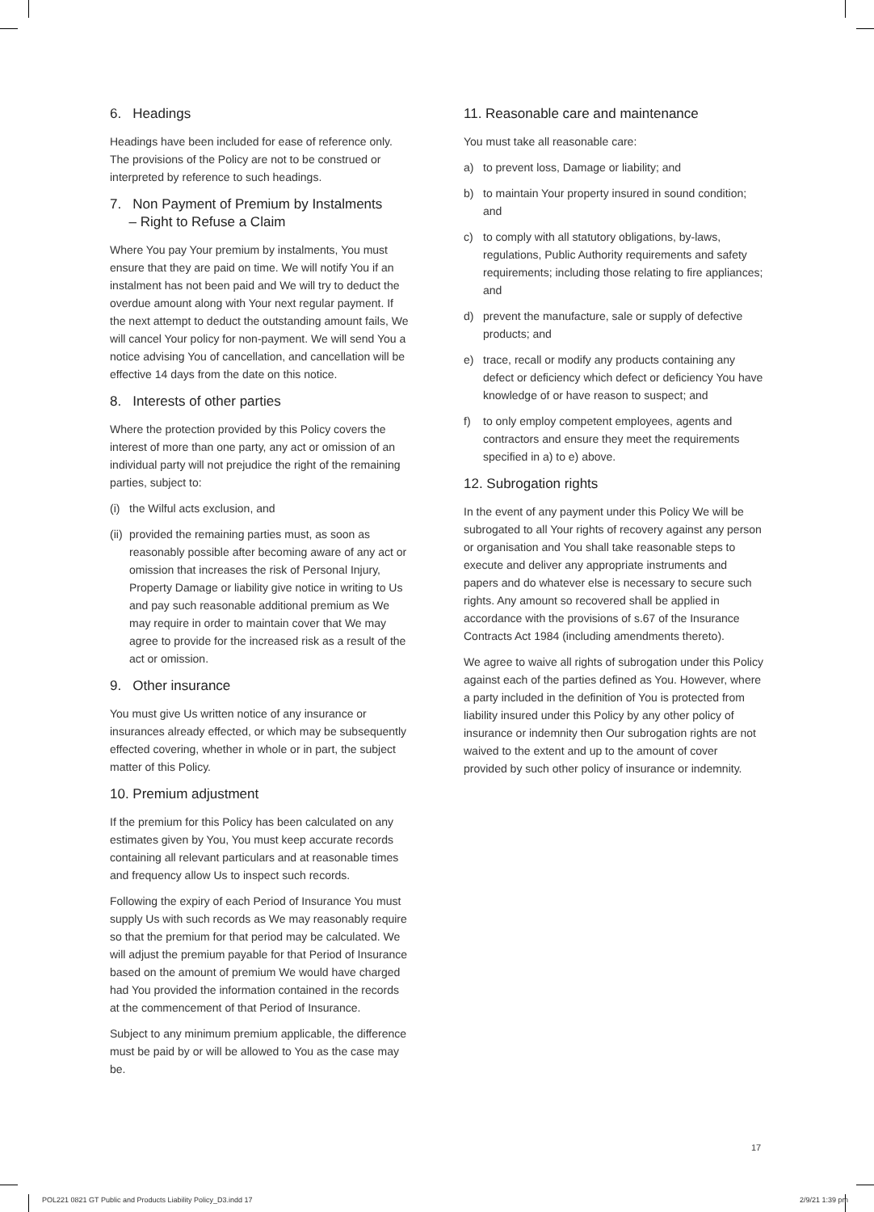6. Headings
Headings have been included for ease of reference only. The provisions of the Policy are not to be construed or interpreted by reference to such headings.
7. Non Payment of Premium by Instalments
– Right to Refuse a Claim
Where You pay Your premium by instalments, You must ensure that they are paid on time. We will notify You if an instalment has not been paid and We will try to deduct the overdue amount along with Your next regular payment. If the next attempt to deduct the outstanding amount fails, We will cancel Your policy for non-payment. We will send You a notice advising You of cancellation, and cancellation will be effective 14 days from the date on this notice.
8. Interests of other parties
Where the protection provided by this Policy covers the interest of more than one party, any act or omission of an individual party will not prejudice the right of the remaining parties, subject to:
(i) the Wilful acts exclusion, and
(ii) provided the remaining parties must, as soon as reasonably possible after becoming aware of any act or omission that increases the risk of Personal Injury, Property Damage or liability give notice in writing to Us and pay such reasonable additional premium as We may require in order to maintain cover that We may agree to provide for the increased risk as a result of the act or omission.
9. Other insurance
You must give Us written notice of any insurance or insurances already effected, or which may be subsequently effected covering, whether in whole or in part, the subject matter of this Policy.
10. Premium adjustment
If the premium for this Policy has been calculated on any estimates given by You, You must keep accurate records containing all relevant particulars and at reasonable times and frequency allow Us to inspect such records.
Following the expiry of each Period of Insurance You must supply Us with such records as We may reasonably require so that the premium for that period may be calculated. We will adjust the premium payable for that Period of Insurance based on the amount of premium We would have charged had You provided the information contained in the records at the commencement of that Period of Insurance.
Subject to any minimum premium applicable, the difference must be paid by or will be allowed to You as the case may be.
11. Reasonable care and maintenance
You must take all reasonable care:
a) to prevent loss, Damage or liability; and
b) to maintain Your property insured in sound condition; and
c) to comply with all statutory obligations, by-laws, regulations, Public Authority requirements and safety requirements; including those relating to fire appliances; and
d) prevent the manufacture, sale or supply of defective products; and
e) trace, recall or modify any products containing any defect or deficiency which defect or deficiency You have knowledge of or have reason to suspect; and
f) to only employ competent employees, agents and contractors and ensure they meet the requirements specified in a) to e) above.
12. Subrogation rights
In the event of any payment under this Policy We will be subrogated to all Your rights of recovery against any person or organisation and You shall take reasonable steps to execute and deliver any appropriate instruments and papers and do whatever else is necessary to secure such rights. Any amount so recovered shall be applied in accordance with the provisions of s.67 of the Insurance Contracts Act 1984 (including amendments thereto).
We agree to waive all rights of subrogation under this Policy against each of the parties defined as You. However, where a party included in the definition of You is protected from liability insured under this Policy by any other policy of insurance or indemnity then Our subrogation rights are not waived to the extent and up to the amount of cover provided by such other policy of insurance or indemnity.
17
POL221 0821 GT Public and Products Liability Policy_D3.indd 17
2/9/21 1:39 pm